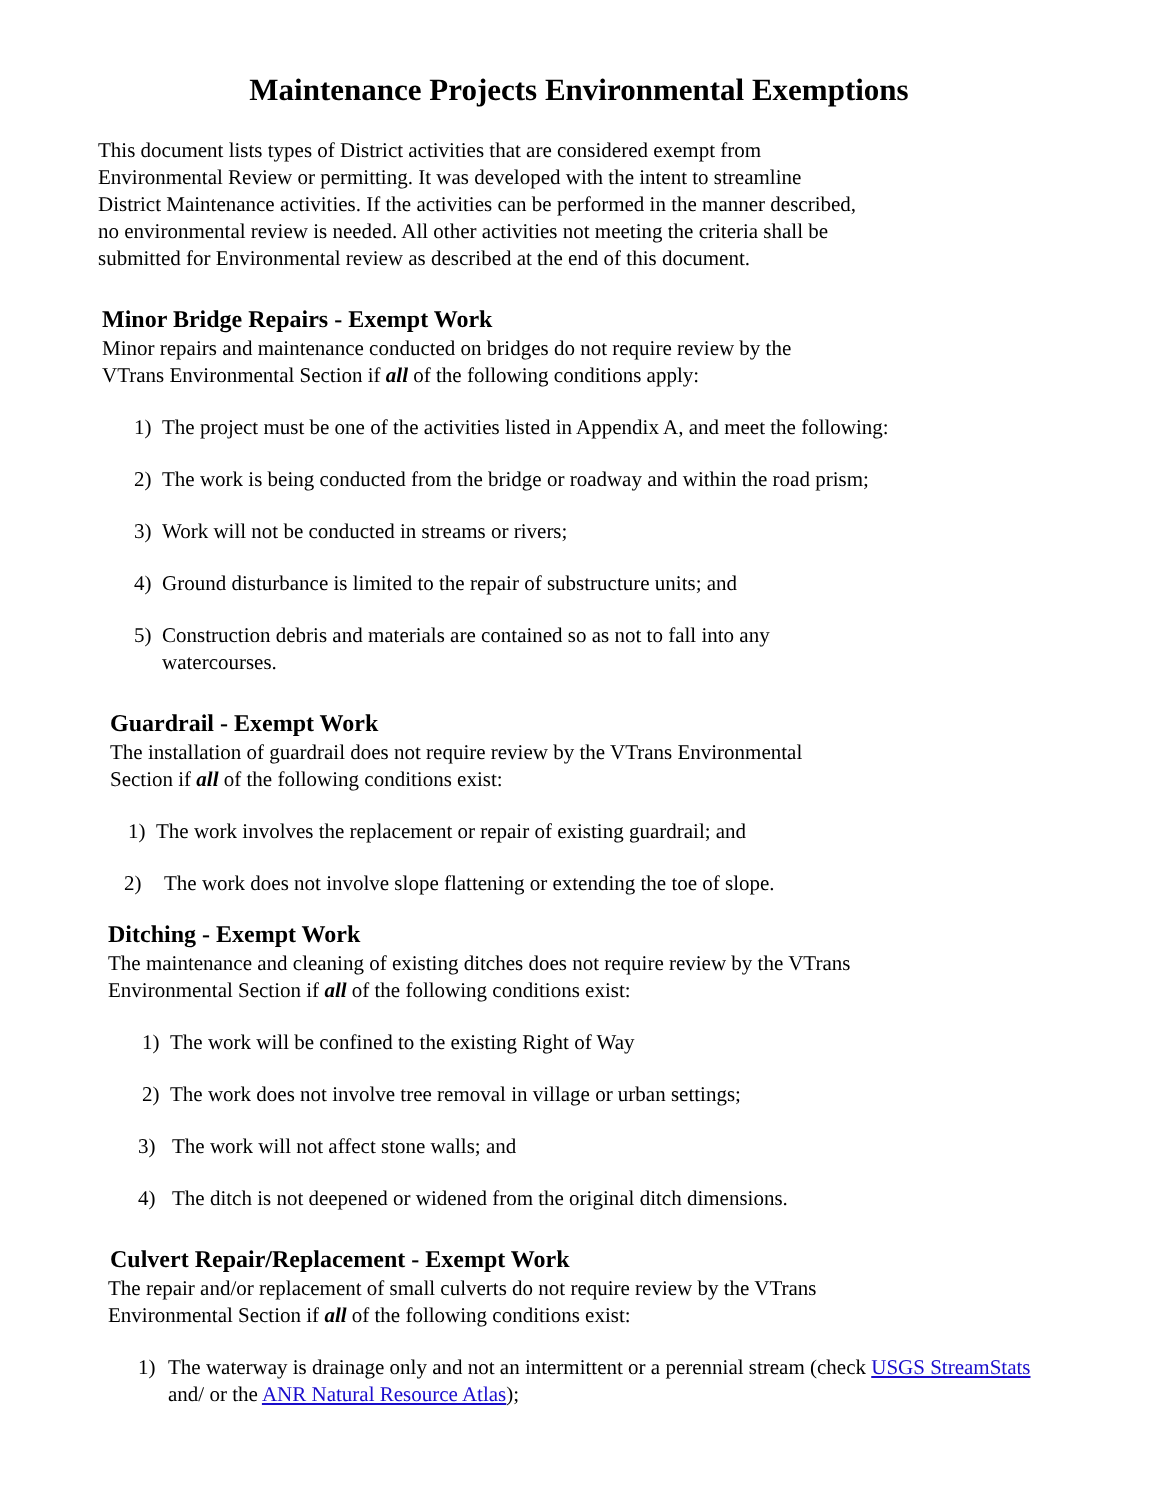Maintenance Projects Environmental Exemptions
This document lists types of District activities that are considered exempt from
Environmental Review or permitting. It was developed with the intent to streamline
District Maintenance activities. If the activities can be performed in the manner described,
no environmental review is needed. All other activities not meeting the criteria shall be
submitted for Environmental review as described at the end of this document.
Minor Bridge Repairs - Exempt Work
Minor repairs and maintenance conducted on bridges do not require review by the
VTrans Environmental Section if all of the following conditions apply:
1) The project must be one of the activities listed in Appendix A, and meet the following:
2) The work is being conducted from the bridge or roadway and within the road prism;
3) Work will not be conducted in streams or rivers;
4) Ground disturbance is limited to the repair of substructure units; and
5) Construction debris and materials are contained so as not to fall into any
watercourses.
Guardrail - Exempt Work
The installation of guardrail does not require review by the VTrans Environmental
Section if all of the following conditions exist:
1) The work involves the replacement or repair of existing guardrail; and
2) The work does not involve slope flattening or extending the toe of slope.
Ditching - Exempt Work
The maintenance and cleaning of existing ditches does not require review by the VTrans
Environmental Section if all of the following conditions exist:
1) The work will be confined to the existing Right of Way
2) The work does not involve tree removal in village or urban settings;
3) The work will not affect stone walls; and
4) The ditch is not deepened or widened from the original ditch dimensions.
Culvert Repair/Replacement - Exempt Work
The repair and/or replacement of small culverts do not require review by the VTrans
Environmental Section if all of the following conditions exist:
1) The waterway is drainage only and not an intermittent or a perennial stream (check USGS StreamStats and/ or the ANR Natural Resource Atlas);